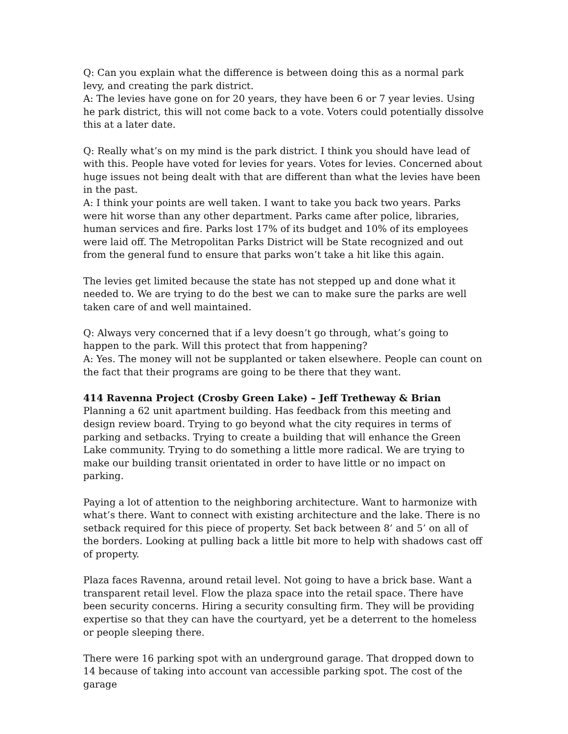Q: Can you explain what the difference is between doing this as a normal park levy, and creating the park district.
A: The levies have gone on for 20 years, they have been 6 or 7 year levies. Using he park district, this will not come back to a vote. Voters could potentially dissolve this at a later date.
Q: Really what’s on my mind is the park district. I think you should have lead of with this. People have voted for levies for years. Votes for levies. Concerned about huge issues not being dealt with that are different than what the levies have been in the past.
A: I think your points are well taken. I want to take you back two years. Parks were hit worse than any other department. Parks came after police, libraries, human services and fire. Parks lost 17% of its budget and 10% of its employees were laid off. The Metropolitan Parks District will be State recognized and out from the general fund to ensure that parks won’t take a hit like this again.
The levies get limited because the state has not stepped up and done what it needed to. We are trying to do the best we can to make sure the parks are well taken care of and well maintained.
Q: Always very concerned that if a levy doesn’t go through, what’s going to happen to the park. Will this protect that from happening?
A: Yes. The money will not be supplanted or taken elsewhere. People can count on the fact that their programs are going to be there that they want.
414 Ravenna Project (Crosby Green Lake) – Jeff Tretheway & Brian
Planning a 62 unit apartment building. Has feedback from this meeting and design review board. Trying to go beyond what the city requires in terms of parking and setbacks. Trying to create a building that will enhance the Green Lake community. Trying to do something a little more radical. We are trying to make our building transit orientated in order to have little or no impact on parking.
Paying a lot of attention to the neighboring architecture. Want to harmonize with what’s there. Want to connect with existing architecture and the lake. There is no setback required for this piece of property. Set back between 8’ and 5’ on all of the borders. Looking at pulling back a little bit more to help with shadows cast off of property.
Plaza faces Ravenna, around retail level. Not going to have a brick base. Want a transparent retail level. Flow the plaza space into the retail space. There have been security concerns. Hiring a security consulting firm. They will be providing expertise so that they can have the courtyard, yet be a deterrent to the homeless or people sleeping there.
There were 16 parking spot with an underground garage. That dropped down to 14 because of taking into account van accessible parking spot. The cost of the garage